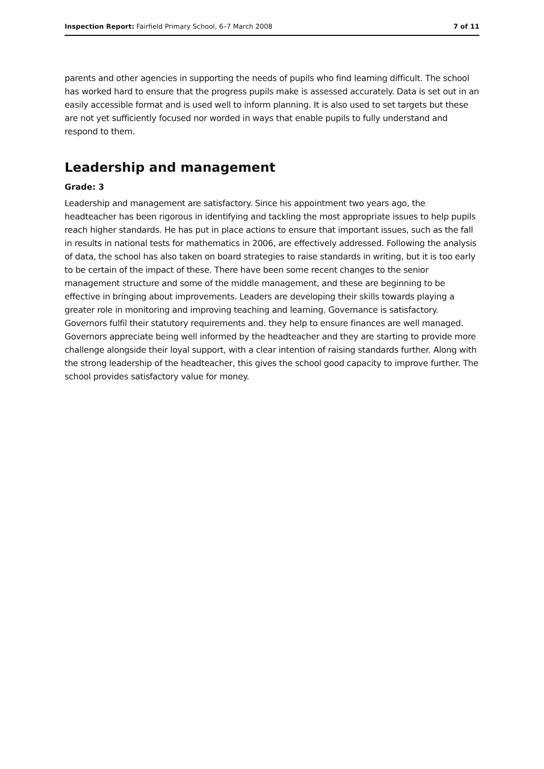Inspection Report: Fairfield Primary School, 6–7 March 2008 7 of 11
parents and other agencies in supporting the needs of pupils who find learning difficult. The school has worked hard to ensure that the progress pupils make is assessed accurately. Data is set out in an easily accessible format and is used well to inform planning. It is also used to set targets but these are not yet sufficiently focused nor worded in ways that enable pupils to fully understand and respond to them.
Leadership and management
Grade: 3
Leadership and management are satisfactory. Since his appointment two years ago, the headteacher has been rigorous in identifying and tackling the most appropriate issues to help pupils reach higher standards. He has put in place actions to ensure that important issues, such as the fall in results in national tests for mathematics in 2006, are effectively addressed. Following the analysis of data, the school has also taken on board strategies to raise standards in writing, but it is too early to be certain of the impact of these. There have been some recent changes to the senior management structure and some of the middle management, and these are beginning to be effective in bringing about improvements. Leaders are developing their skills towards playing a greater role in monitoring and improving teaching and learning. Governance is satisfactory. Governors fulfil their statutory requirements and. they help to ensure finances are well managed. Governors appreciate being well informed by the headteacher and they are starting to provide more challenge alongside their loyal support, with a clear intention of raising standards further. Along with the strong leadership of the headteacher, this gives the school good capacity to improve further. The school provides satisfactory value for money.